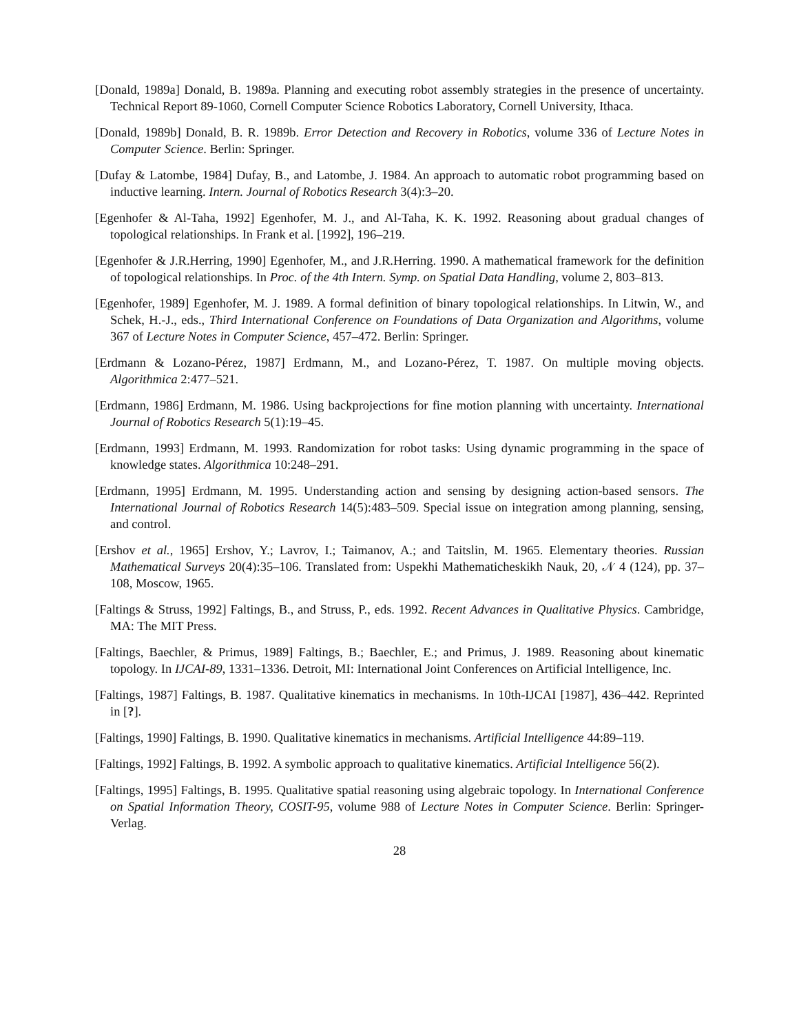[Donald, 1989a] Donald, B. 1989a. Planning and executing robot assembly strategies in the presence of uncertainty. Technical Report 89-1060, Cornell Computer Science Robotics Laboratory, Cornell University, Ithaca.
[Donald, 1989b] Donald, B. R. 1989b. Error Detection and Recovery in Robotics, volume 336 of Lecture Notes in Computer Science. Berlin: Springer.
[Dufay & Latombe, 1984] Dufay, B., and Latombe, J. 1984. An approach to automatic robot programming based on inductive learning. Intern. Journal of Robotics Research 3(4):3–20.
[Egenhofer & Al-Taha, 1992] Egenhofer, M. J., and Al-Taha, K. K. 1992. Reasoning about gradual changes of topological relationships. In Frank et al. [1992], 196–219.
[Egenhofer & J.R.Herring, 1990] Egenhofer, M., and J.R.Herring. 1990. A mathematical framework for the definition of topological relationships. In Proc. of the 4th Intern. Symp. on Spatial Data Handling, volume 2, 803–813.
[Egenhofer, 1989] Egenhofer, M. J. 1989. A formal definition of binary topological relationships. In Litwin, W., and Schek, H.-J., eds., Third International Conference on Foundations of Data Organization and Algorithms, volume 367 of Lecture Notes in Computer Science, 457–472. Berlin: Springer.
[Erdmann & Lozano-Pérez, 1987] Erdmann, M., and Lozano-Pérez, T. 1987. On multiple moving objects. Algorithmica 2:477–521.
[Erdmann, 1986] Erdmann, M. 1986. Using backprojections for fine motion planning with uncertainty. International Journal of Robotics Research 5(1):19–45.
[Erdmann, 1993] Erdmann, M. 1993. Randomization for robot tasks: Using dynamic programming in the space of knowledge states. Algorithmica 10:248–291.
[Erdmann, 1995] Erdmann, M. 1995. Understanding action and sensing by designing action-based sensors. The International Journal of Robotics Research 14(5):483–509. Special issue on integration among planning, sensing, and control.
[Ershov et al., 1965] Ershov, Y.; Lavrov, I.; Taimanov, A.; and Taitslin, M. 1965. Elementary theories. Russian Mathematical Surveys 20(4):35–106. Translated from: Uspekhi Mathematicheskikh Nauk, 20, 𝒩 4 (124), pp. 37–108, Moscow, 1965.
[Faltings & Struss, 1992] Faltings, B., and Struss, P., eds. 1992. Recent Advances in Qualitative Physics. Cambridge, MA: The MIT Press.
[Faltings, Baechler, & Primus, 1989] Faltings, B.; Baechler, E.; and Primus, J. 1989. Reasoning about kinematic topology. In IJCAI-89, 1331–1336. Detroit, MI: International Joint Conferences on Artificial Intelligence, Inc.
[Faltings, 1987] Faltings, B. 1987. Qualitative kinematics in mechanisms. In 10th-IJCAI [1987], 436–442. Reprinted in [?].
[Faltings, 1990] Faltings, B. 1990. Qualitative kinematics in mechanisms. Artificial Intelligence 44:89–119.
[Faltings, 1992] Faltings, B. 1992. A symbolic approach to qualitative kinematics. Artificial Intelligence 56(2).
[Faltings, 1995] Faltings, B. 1995. Qualitative spatial reasoning using algebraic topology. In International Conference on Spatial Information Theory, COSIT-95, volume 988 of Lecture Notes in Computer Science. Berlin: Springer-Verlag.
28